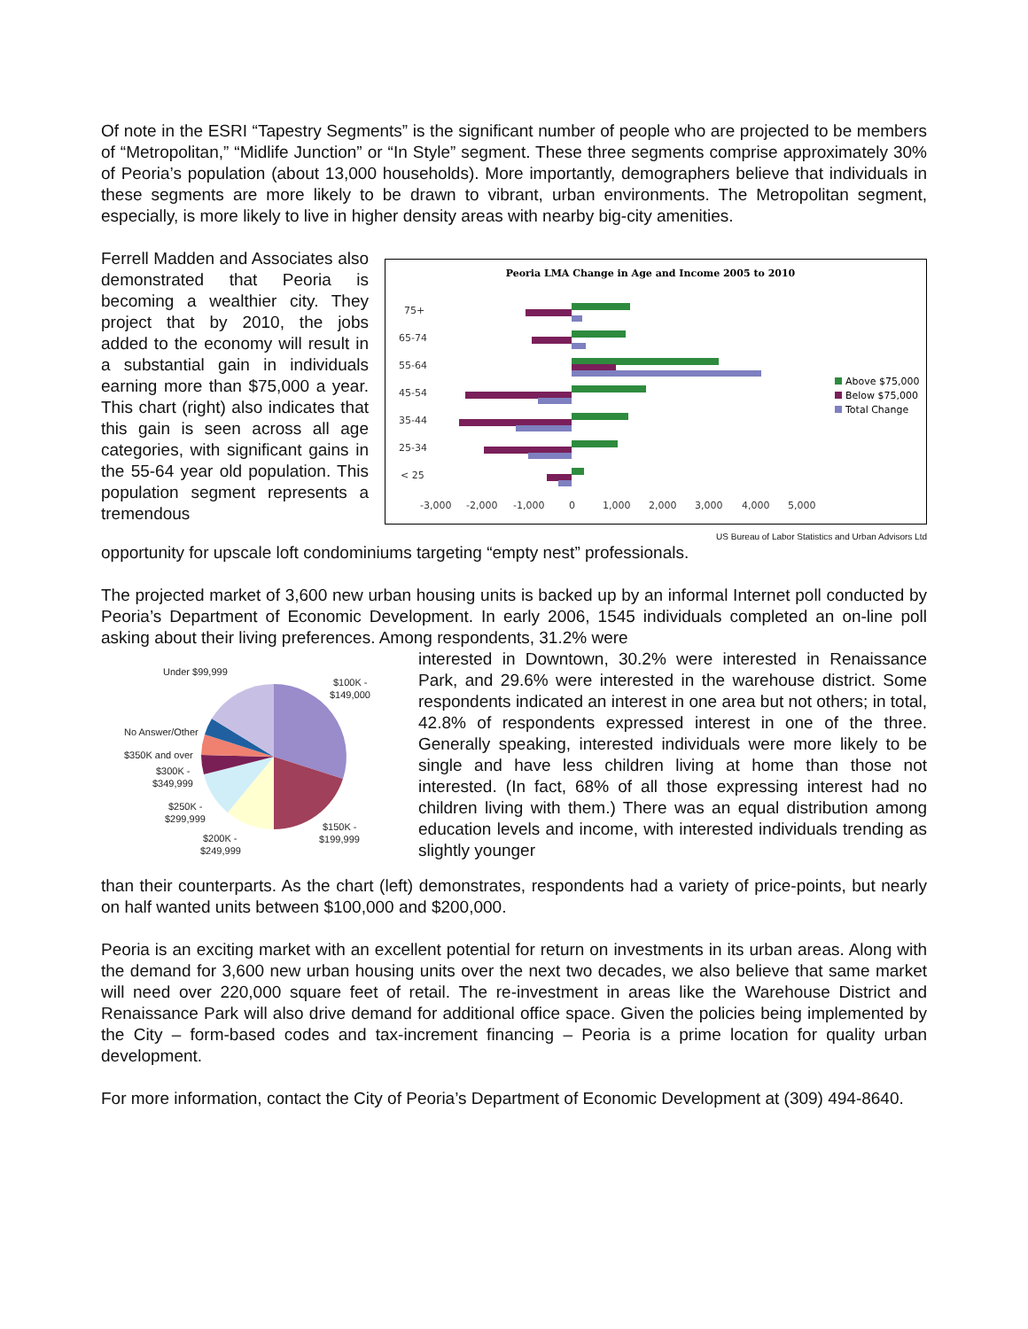Of note in the ESRI “Tapestry Segments” is the significant number of people who are projected to be members of “Metropolitan,” “Midlife Junction” or “In Style” segment. These three segments comprise approximately 30% of Peoria’s population (about 13,000 households). More importantly, demographers believe that individuals in these segments are more likely to be drawn to vibrant, urban environments. The Metropolitan segment, especially, is more likely to live in higher density areas with nearby big-city amenities.
Ferrell Madden and Associates also demonstrated that Peoria is becoming a wealthier city. They project that by 2010, the jobs added to the economy will result in a substantial gain in individuals earning more than $75,000 a year. This chart (right) also indicates that this gain is seen across all age categories, with significant gains in the 55-64 year old population. This population segment represents a tremendous
Peoria LMA Change in Age and Income 2005 to 2010
75+
65-74
55-64
45-54
35-44
25-34
< 25
-3,000
-2,000
-1,000
0
1,000
2,000
3,000
4,000
5,000
Above $75,000
Below $75,000
Total Change
US Bureau of Labor Statistics and Urban Advisors Ltd
opportunity for upscale loft condominiums targeting “empty nest” professionals.
The projected market of 3,600 new urban housing units is backed up by an informal Internet poll conducted by Peoria’s Department of Economic Development. In early 2006, 1545 individuals completed an on-line poll asking about their living preferences. Among respondents, 31.2% were
Under $99,999
$100K -
$149,000
No Answer/Other
$350K and over
$300K -
$349,999
$250K -
$299,999
$150K -
$199,999
$200K -
$249,999
interested in Downtown, 30.2% were interested in Renaissance Park, and 29.6% were interested in the warehouse district. Some respondents indicated an interest in one area but not others; in total, 42.8% of respondents expressed interest in one of the three. Generally speaking, interested individuals were more likely to be single and have less children living at home than those not interested. (In fact, 68% of all those expressing interest had no children living with them.) There was an equal distribution among education levels and income, with interested individuals trending as slightly younger
than their counterparts. As the chart (left) demonstrates, respondents had a variety of price-points, but nearly on half wanted units between $100,000 and $200,000.
Peoria is an exciting market with an excellent potential for return on investments in its urban areas. Along with the demand for 3,600 new urban housing units over the next two decades, we also believe that same market will need over 220,000 square feet of retail. The re-investment in areas like the Warehouse District and Renaissance Park will also drive demand for additional office space. Given the policies being implemented by the City – form-based codes and tax-increment financing – Peoria is a prime location for quality urban development.
For more information, contact the City of Peoria’s Department of Economic Development at (309) 494-8640.